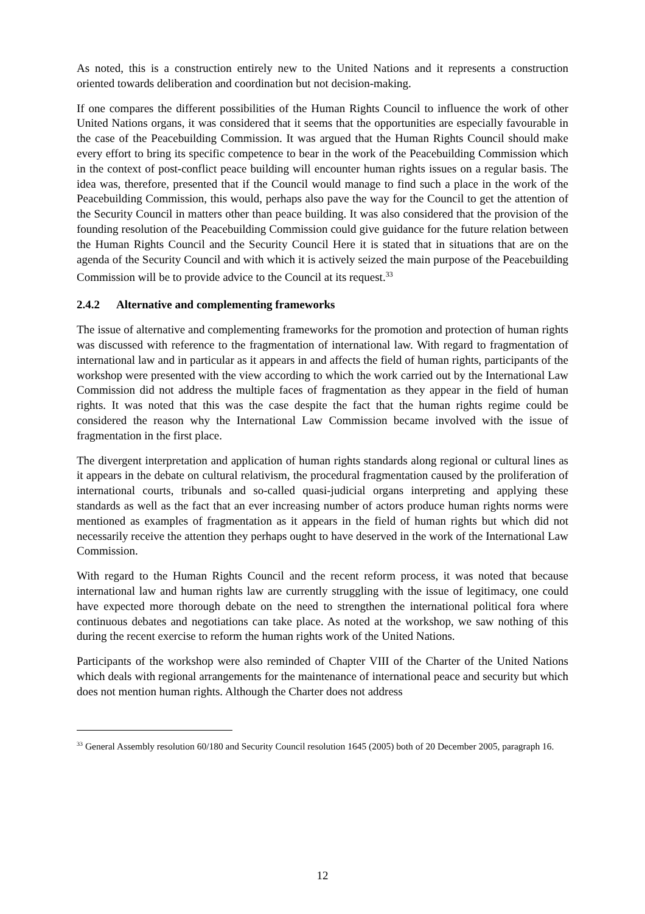As noted, this is a construction entirely new to the United Nations and it represents a construction oriented towards deliberation and coordination but not decision-making.
If one compares the different possibilities of the Human Rights Council to influence the work of other United Nations organs, it was considered that it seems that the opportunities are especially favourable in the case of the Peacebuilding Commission. It was argued that the Human Rights Council should make every effort to bring its specific competence to bear in the work of the Peacebuilding Commission which in the context of post-conflict peace building will encounter human rights issues on a regular basis. The idea was, therefore, presented that if the Council would manage to find such a place in the work of the Peacebuilding Commission, this would, perhaps also pave the way for the Council to get the attention of the Security Council in matters other than peace building. It was also considered that the provision of the founding resolution of the Peacebuilding Commission could give guidance for the future relation between the Human Rights Council and the Security Council Here it is stated that in situations that are on the agenda of the Security Council and with which it is actively seized the main purpose of the Peacebuilding Commission will be to provide advice to the Council at its request.<sup>33</sup>
2.4.2 Alternative and complementing frameworks
The issue of alternative and complementing frameworks for the promotion and protection of human rights was discussed with reference to the fragmentation of international law. With regard to fragmentation of international law and in particular as it appears in and affects the field of human rights, participants of the workshop were presented with the view according to which the work carried out by the International Law Commission did not address the multiple faces of fragmentation as they appear in the field of human rights. It was noted that this was the case despite the fact that the human rights regime could be considered the reason why the International Law Commission became involved with the issue of fragmentation in the first place.
The divergent interpretation and application of human rights standards along regional or cultural lines as it appears in the debate on cultural relativism, the procedural fragmentation caused by the proliferation of international courts, tribunals and so-called quasi-judicial organs interpreting and applying these standards as well as the fact that an ever increasing number of actors produce human rights norms were mentioned as examples of fragmentation as it appears in the field of human rights but which did not necessarily receive the attention they perhaps ought to have deserved in the work of the International Law Commission.
With regard to the Human Rights Council and the recent reform process, it was noted that because international law and human rights law are currently struggling with the issue of legitimacy, one could have expected more thorough debate on the need to strengthen the international political fora where continuous debates and negotiations can take place. As noted at the workshop, we saw nothing of this during the recent exercise to reform the human rights work of the United Nations.
Participants of the workshop were also reminded of Chapter VIII of the Charter of the United Nations which deals with regional arrangements for the maintenance of international peace and security but which does not mention human rights. Although the Charter does not address
<sup>33</sup> General Assembly resolution 60/180 and Security Council resolution 1645 (2005) both of 20 December 2005, paragraph 16.
12